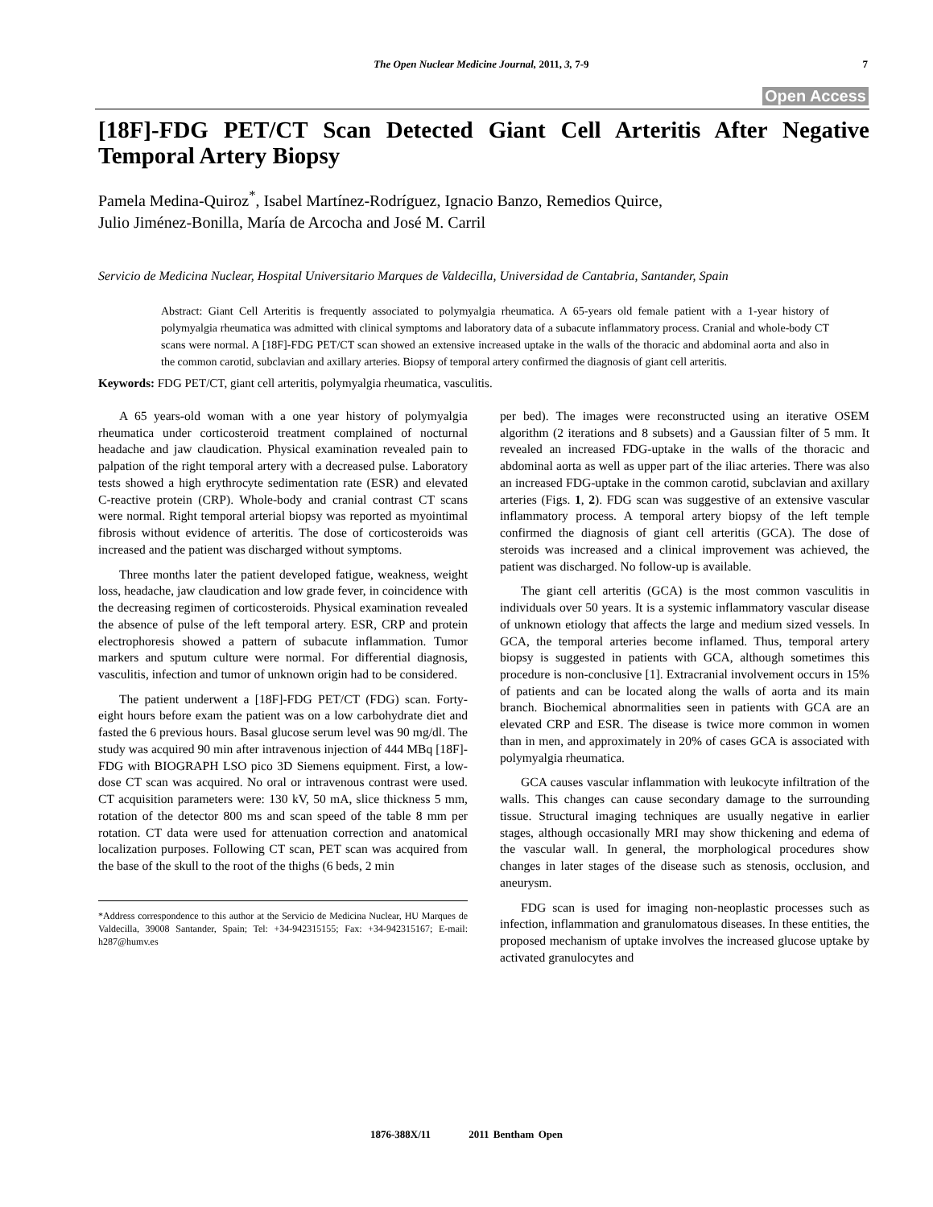The Open Nuclear Medicine Journal, 2011, 3, 7-9
7
Open Access
[18F]-FDG PET/CT Scan Detected Giant Cell Arteritis After Negative Temporal Artery Biopsy
Pamela Medina-Quiroz<sup>*</sup>, Isabel Martínez-Rodríguez, Ignacio Banzo, Remedios Quirce,
Julio Jiménez-Bonilla, María de Arcocha and José M. Carril
Servicio de Medicina Nuclear, Hospital Universitario Marques de Valdecilla, Universidad de Cantabria, Santander, Spain
Abstract: Giant Cell Arteritis is frequently associated to polymyalgia rheumatica. A 65-years old female patient with a 1-year history of polymyalgia rheumatica was admitted with clinical symptoms and laboratory data of a subacute inflammatory process. Cranial and whole-body CT scans were normal. A [18F]-FDG PET/CT scan showed an extensive increased uptake in the walls of the thoracic and abdominal aorta and also in the common carotid, subclavian and axillary arteries. Biopsy of temporal artery confirmed the diagnosis of giant cell arteritis.
Keywords: FDG PET/CT, giant cell arteritis, polymyalgia rheumatica, vasculitis.
A 65 years-old woman with a one year history of polymyalgia rheumatica under corticosteroid treatment complained of nocturnal headache and jaw claudication. Physical examination revealed pain to palpation of the right temporal artery with a decreased pulse. Laboratory tests showed a high erythrocyte sedimentation rate (ESR) and elevated C-reactive protein (CRP). Whole-body and cranial contrast CT scans were normal. Right temporal arterial biopsy was reported as myointimal fibrosis without evidence of arteritis. The dose of corticosteroids was increased and the patient was discharged without symptoms.
Three months later the patient developed fatigue, weakness, weight loss, headache, jaw claudication and low grade fever, in coincidence with the decreasing regimen of corticosteroids. Physical examination revealed the absence of pulse of the left temporal artery. ESR, CRP and protein electrophoresis showed a pattern of subacute inflammation. Tumor markers and sputum culture were normal. For differential diagnosis, vasculitis, infection and tumor of unknown origin had to be considered.
The patient underwent a [18F]-FDG PET/CT (FDG) scan. Forty-eight hours before exam the patient was on a low carbohydrate diet and fasted the 6 previous hours. Basal glucose serum level was 90 mg/dl. The study was acquired 90 min after intravenous injection of 444 MBq [18F]-FDG with BIOGRAPH LSO pico 3D Siemens equipment. First, a low-dose CT scan was acquired. No oral or intravenous contrast were used. CT acquisition parameters were: 130 kV, 50 mA, slice thickness 5 mm, rotation of the detector 800 ms and scan speed of the table 8 mm per rotation. CT data were used for attenuation correction and anatomical localization purposes. Following CT scan, PET scan was acquired from the base of the skull to the root of the thighs (6 beds, 2 min
*Address correspondence to this author at the Servicio de Medicina Nuclear, HU Marques de Valdecilla, 39008 Santander, Spain; Tel: +34-942315155; Fax: +34-942315167; E-mail: h287@humv.es
per bed). The images were reconstructed using an iterative OSEM algorithm (2 iterations and 8 subsets) and a Gaussian filter of 5 mm. It revealed an increased FDG-uptake in the walls of the thoracic and abdominal aorta as well as upper part of the iliac arteries. There was also an increased FDG-uptake in the common carotid, subclavian and axillary arteries (Figs. 1, 2). FDG scan was suggestive of an extensive vascular inflammatory process. A temporal artery biopsy of the left temple confirmed the diagnosis of giant cell arteritis (GCA). The dose of steroids was increased and a clinical improvement was achieved, the patient was discharged. No follow-up is available.
The giant cell arteritis (GCA) is the most common vasculitis in individuals over 50 years. It is a systemic inflammatory vascular disease of unknown etiology that affects the large and medium sized vessels. In GCA, the temporal arteries become inflamed. Thus, temporal artery biopsy is suggested in patients with GCA, although sometimes this procedure is non-conclusive [1]. Extracranial involvement occurs in 15% of patients and can be located along the walls of aorta and its main branch. Biochemical abnormalities seen in patients with GCA are an elevated CRP and ESR. The disease is twice more common in women than in men, and approximately in 20% of cases GCA is associated with polymyalgia rheumatica.
GCA causes vascular inflammation with leukocyte infiltration of the walls. This changes can cause secondary damage to the surrounding tissue. Structural imaging techniques are usually negative in earlier stages, although occasionally MRI may show thickening and edema of the vascular wall. In general, the morphological procedures show changes in later stages of the disease such as stenosis, occlusion, and aneurysm.
FDG scan is used for imaging non-neoplastic processes such as infection, inflammation and granulomatous diseases. In these entities, the proposed mechanism of uptake involves the increased glucose uptake by activated granulocytes and
1876-388X/11 2011 Bentham Open